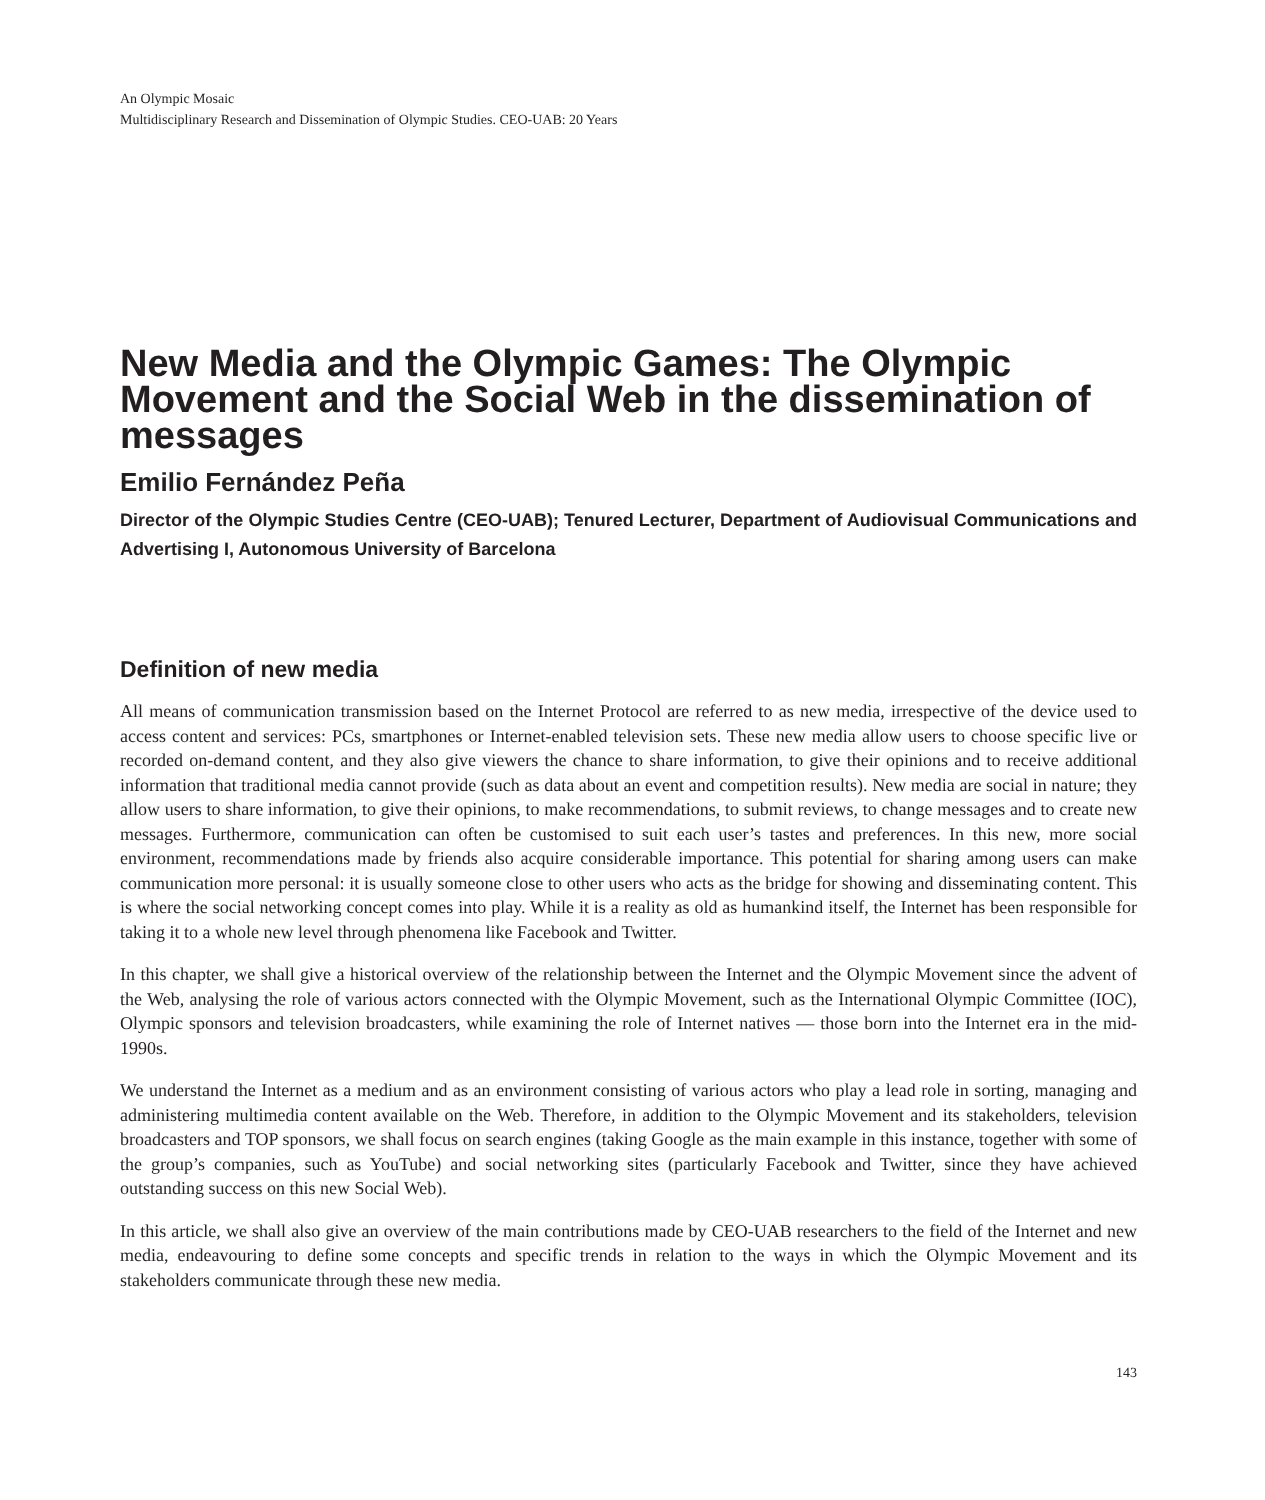An Olympic Mosaic
Multidisciplinary Research and Dissemination of Olympic Studies. CEO-UAB: 20 Years
New Media and the Olympic Games: The Olympic Movement and the Social Web in the dissemination of messages
Emilio Fernández Peña
Director of the Olympic Studies Centre (CEO-UAB); Tenured Lecturer, Department of Audiovisual Communications and Advertising I, Autonomous University of Barcelona
Definition of new media
All means of communication transmission based on the Internet Protocol are referred to as new media, irrespective of the device used to access content and services: PCs, smartphones or Internet-enabled television sets. These new media allow users to choose specific live or recorded on-demand content, and they also give viewers the chance to share information, to give their opinions and to receive additional information that traditional media cannot provide (such as data about an event and competition results). New media are social in nature; they allow users to share information, to give their opinions, to make recommendations, to submit reviews, to change messages and to create new messages. Furthermore, communication can often be customised to suit each user’s tastes and preferences. In this new, more social environment, recommendations made by friends also acquire considerable importance. This potential for sharing among users can make communication more personal: it is usually someone close to other users who acts as the bridge for showing and disseminating content. This is where the social networking concept comes into play. While it is a reality as old as humankind itself, the Internet has been responsible for taking it to a whole new level through phenomena like Facebook and Twitter.
In this chapter, we shall give a historical overview of the relationship between the Internet and the Olympic Movement since the advent of the Web, analysing the role of various actors connected with the Olympic Movement, such as the International Olympic Committee (IOC), Olympic sponsors and television broadcasters, while examining the role of Internet natives — those born into the Internet era in the mid-1990s.
We understand the Internet as a medium and as an environment consisting of various actors who play a lead role in sorting, managing and administering multimedia content available on the Web. Therefore, in addition to the Olympic Movement and its stakeholders, television broadcasters and TOP sponsors, we shall focus on search engines (taking Google as the main example in this instance, together with some of the group’s companies, such as YouTube) and social networking sites (particularly Facebook and Twitter, since they have achieved outstanding success on this new Social Web).
In this article, we shall also give an overview of the main contributions made by CEO-UAB researchers to the field of the Internet and new media, endeavouring to define some concepts and specific trends in relation to the ways in which the Olympic Movement and its stakeholders communicate through these new media.
143